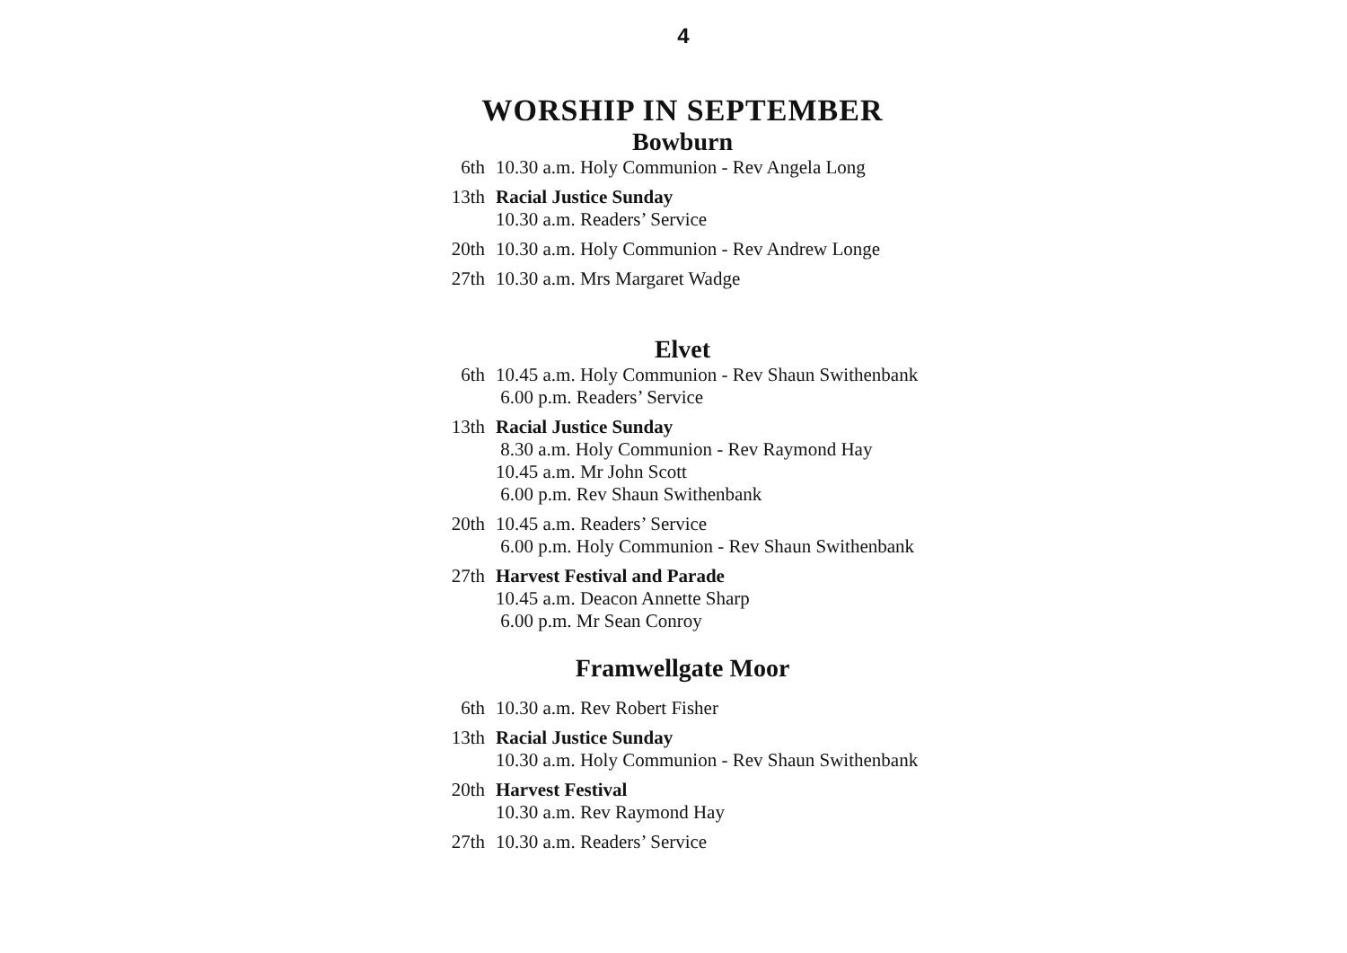4
WORSHIP IN SEPTEMBER
Bowburn
6th 10.30 a.m. Holy Communion - Rev Angela Long
13th Racial Justice Sunday
10.30 a.m. Readers’ Service
20th 10.30 a.m. Holy Communion - Rev Andrew Longe
27th 10.30 a.m. Mrs Margaret Wadge
Elvet
6th 10.45 a.m. Holy Communion - Rev Shaun Swithenbank
6.00 p.m. Readers’ Service
13th Racial Justice Sunday
8.30 a.m. Holy Communion - Rev Raymond Hay
10.45 a.m. Mr John Scott
6.00 p.m. Rev Shaun Swithenbank
20th 10.45 a.m. Readers’ Service
6.00 p.m. Holy Communion - Rev Shaun Swithenbank
27th Harvest Festival and Parade
10.45 a.m. Deacon Annette Sharp
6.00 p.m. Mr Sean Conroy
Framwellgate Moor
6th 10.30 a.m. Rev Robert Fisher
13th Racial Justice Sunday
10.30 a.m. Holy Communion - Rev Shaun Swithenbank
20th Harvest Festival
10.30 a.m. Rev Raymond Hay
27th 10.30 a.m. Readers’ Service